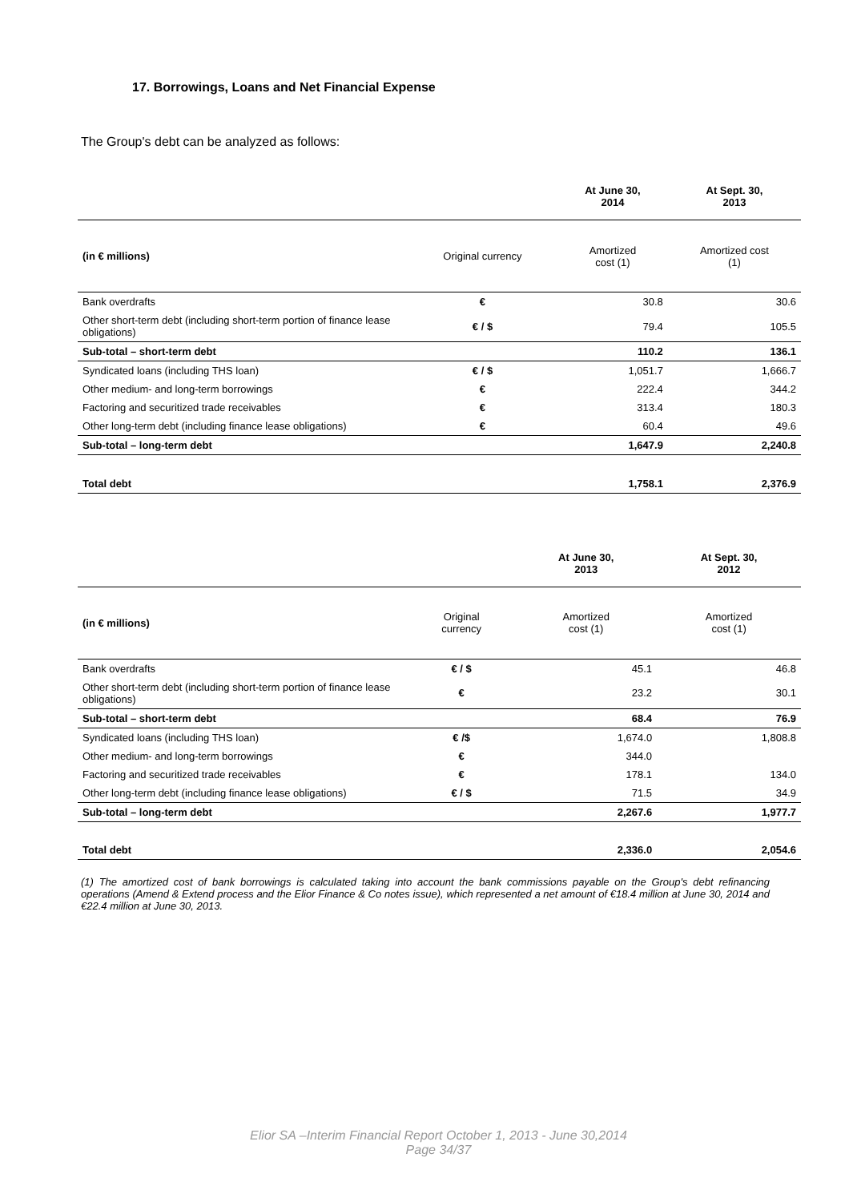17. Borrowings, Loans and Net Financial Expense
The Group's debt can be analyzed as follows:
| | | At June 30, 2014 | At Sept. 30, 2013 |
| --- | --- | --- | --- |
| (in € millions) | Original currency | Amortized cost (1) | Amortized cost (1) |
| Bank overdrafts | € | 30.8 | 30.6 |
| Other short-term debt (including short-term portion of finance lease obligations) | € / $ | 79.4 | 105.5 |
| Sub-total – short-term debt | | 110.2 | 136.1 |
| Syndicated loans (including THS loan) | € / $ | 1,051.7 | 1,666.7 |
| Other medium- and long-term borrowings | € | 222.4 | 344.2 |
| Factoring and securitized trade receivables | € | 313.4 | 180.3 |
| Other long-term debt (including finance lease obligations) | € | 60.4 | 49.6 |
| Sub-total – long-term debt | | 1,647.9 | 2,240.8 |
| Total debt | | 1,758.1 | 2,376.9 |
| | | At June 30, 2013 | At Sept. 30, 2012 |
| --- | --- | --- | --- |
| (in € millions) | Original currency | Amortized cost (1) | Amortized cost (1) |
| Bank overdrafts | € / $ | 45.1 | 46.8 |
| Other short-term debt (including short-term portion of finance lease obligations) | € | 23.2 | 30.1 |
| Sub-total – short-term debt | | 68.4 | 76.9 |
| Syndicated loans (including THS loan) | € /$ | 1,674.0 | 1,808.8 |
| Other medium- and long-term borrowings | € | 344.0 | |
| Factoring and securitized trade receivables | € | 178.1 | 134.0 |
| Other long-term debt (including finance lease obligations) | € / $ | 71.5 | 34.9 |
| Sub-total – long-term debt | | 2,267.6 | 1,977.7 |
| Total debt | | 2,336.0 | 2,054.6 |
(1) The amortized cost of bank borrowings is calculated taking into account the bank commissions payable on the Group's debt refinancing operations (Amend & Extend process and the Elior Finance & Co notes issue), which represented a net amount of €18.4 million at June 30, 2014 and €22.4 million at June 30, 2013.
Elior SA –Interim Financial Report October 1, 2013 - June 30,2014
Page 34/37